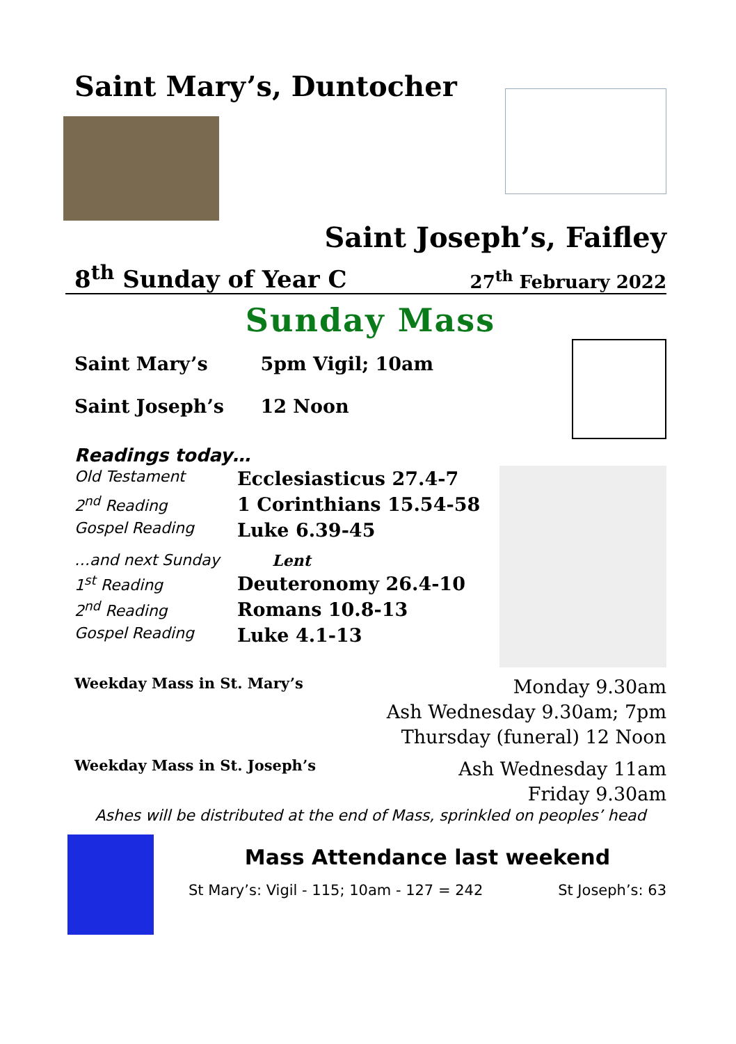Saint Mary’s, Duntocher
Saint Joseph’s, Faifley
8<sup>th</sup> Sunday of Year C 27<sup>th</sup> February 2022
Sunday Mass
Saint Mary’s 5pm Vigil; 10am
Saint Joseph’s 12 Noon
Readings today…
| Old Testament | Ecclesiasticus 27.4-7 |
| 2<sup>nd</sup> Reading | 1 Corinthians 15.54-58 |
| Gospel Reading | Luke 6.39-45 |
| …and next Sunday | Lent |
| 1<sup>st</sup> Reading | Deuteronomy 26.4-10 |
| 2<sup>nd</sup> Reading | Romans 10.8-13 |
| Gospel Reading | Luke 4.1-13 |
Weekday Mass in St. Mary’s
Monday 9.30am
Ash Wednesday 9.30am; 7pm
Thursday (funeral) 12 Noon
Weekday Mass in St. Joseph’s
Ash Wednesday 11am
Friday 9.30am
Ashes will be distributed at the end of Mass, sprinkled on peoples’ head
Mass Attendance last weekend
St Mary’s: Vigil - 115; 10am - 127 = 242 St Joseph’s: 63